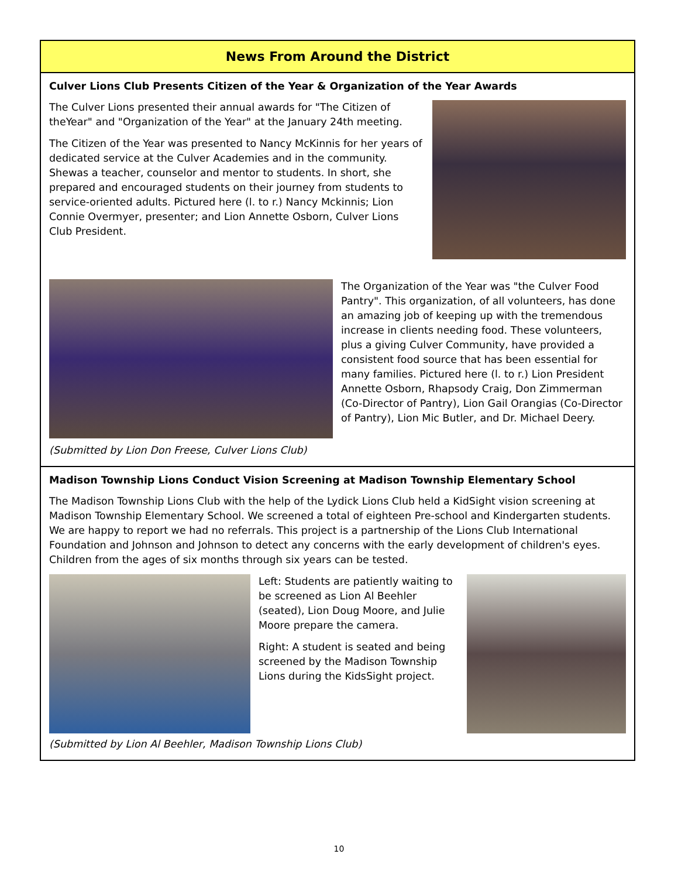News From Around the District
Culver Lions Club Presents Citizen of the Year & Organization of the Year Awards
The Culver Lions presented their annual awards for "The Citizen of theYear" and "Organization of the Year" at the January 24th meeting.
The Citizen of the Year was presented to Nancy McKinnis for her years of dedicated service at the Culver Academies and in the community. Shewas a teacher, counselor and mentor to students. In short, she prepared and encouraged students on their journey from students to service-oriented adults. Pictured here (l. to r.) Nancy Mckinnis; Lion Connie Overmyer, presenter; and Lion Annette Osborn, Culver Lions Club President.
The Organization of the Year was "the Culver Food Pantry". This organization, of all volunteers, has done an amazing job of keeping up with the tremendous increase in clients needing food. These volunteers, plus a giving Culver Community, have provided a consistent food source that has been essential for many families. Pictured here (l. to r.) Lion President Annette Osborn, Rhapsody Craig, Don Zimmerman (Co-Director of Pantry), Lion Gail Orangias (Co-Director of Pantry), Lion Mic Butler, and Dr. Michael Deery.
(Submitted by Lion Don Freese, Culver Lions Club)
Madison Township Lions Conduct Vision Screening at Madison Township Elementary School
The Madison Township Lions Club with the help of the Lydick Lions Club held a KidSight vision screening at Madison Township Elementary School. We screened a total of eighteen Pre-school and Kindergarten students. We are happy to report we had no referrals. This project is a partnership of the Lions Club International Foundation and Johnson and Johnson to detect any concerns with the early development of children's eyes. Children from the ages of six months through six years can be tested.
Left: Students are patiently waiting to be screened as Lion Al Beehler (seated), Lion Doug Moore, and Julie Moore prepare the camera.
Right: A student is seated and being screened by the Madison Township Lions during the KidsSight project.
(Submitted by Lion Al Beehler, Madison Township Lions Club)
10